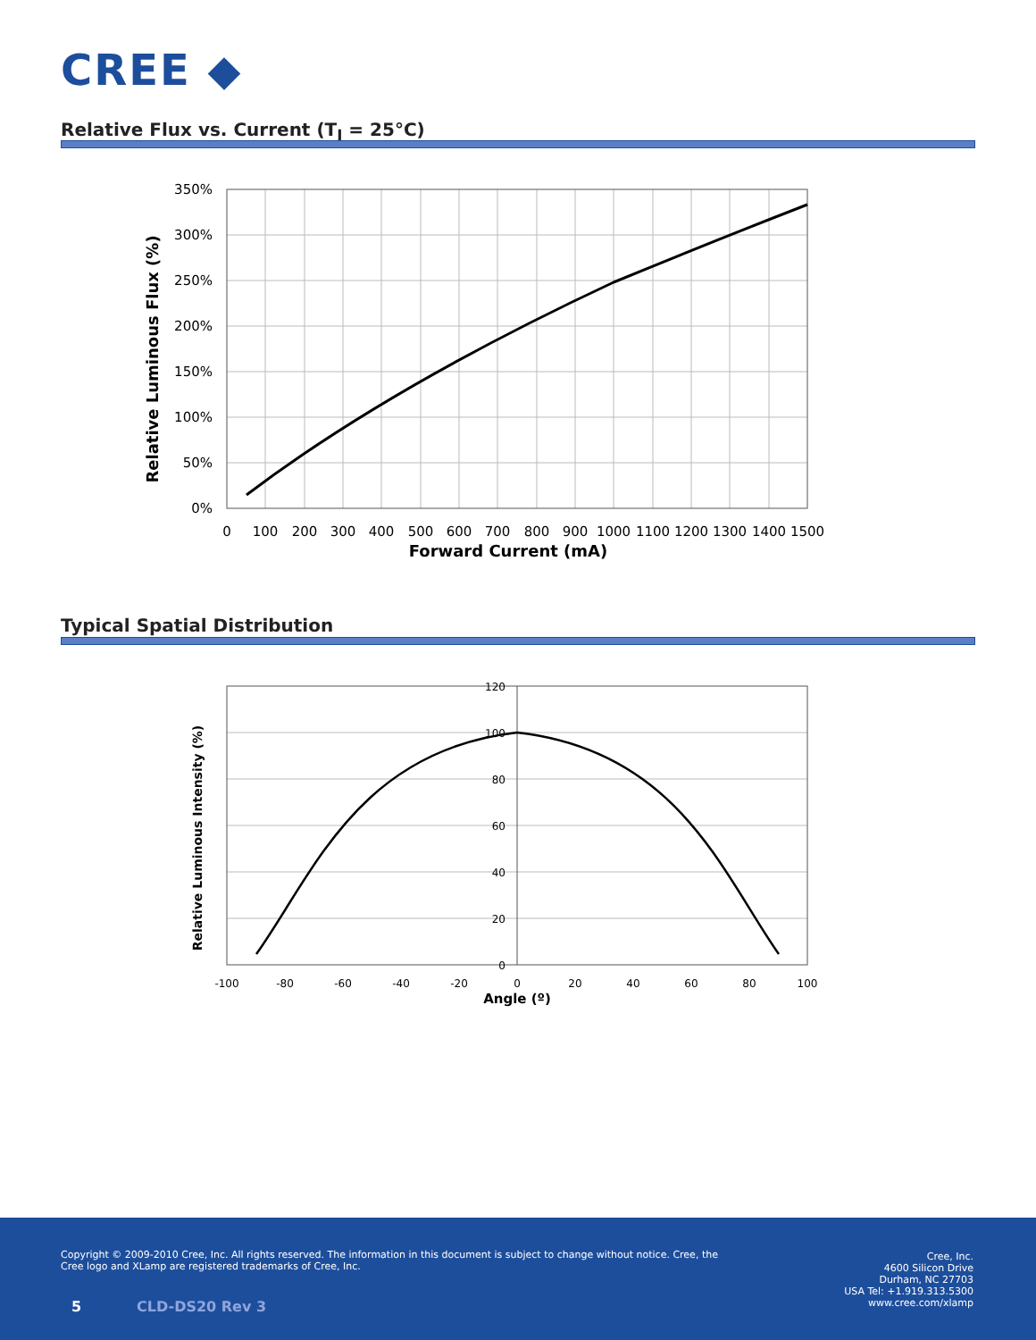CREE ◆
Relative Flux vs. Current (T<sub>J</sub> = 25°C)
350%
300%
250%
200%
150%
100%
50%
0%
0
100
200
300
400
500
600
700
800
900
1000
1100
1200
1300
1400
1500
Forward Current (mA)
Relative Luminous Flux (%)
Typical Spatial Distribution
120
100
80
60
40
20
0
-100
-80
-60
-40
-20
0
20
40
60
80
100
Angle (º)
Relative Luminous Intensity (%)
Copyright © 2009-2010 Cree, Inc. All rights reserved. The information in this document is subject to change without notice. Cree, the Cree logo and XLamp are registered trademarks of Cree, Inc.
Cree, Inc.
4600 Silicon Drive
Durham, NC 27703
USA Tel: +1.919.313.5300
www.cree.com/xlamp
5 CLD-DS20 Rev 3